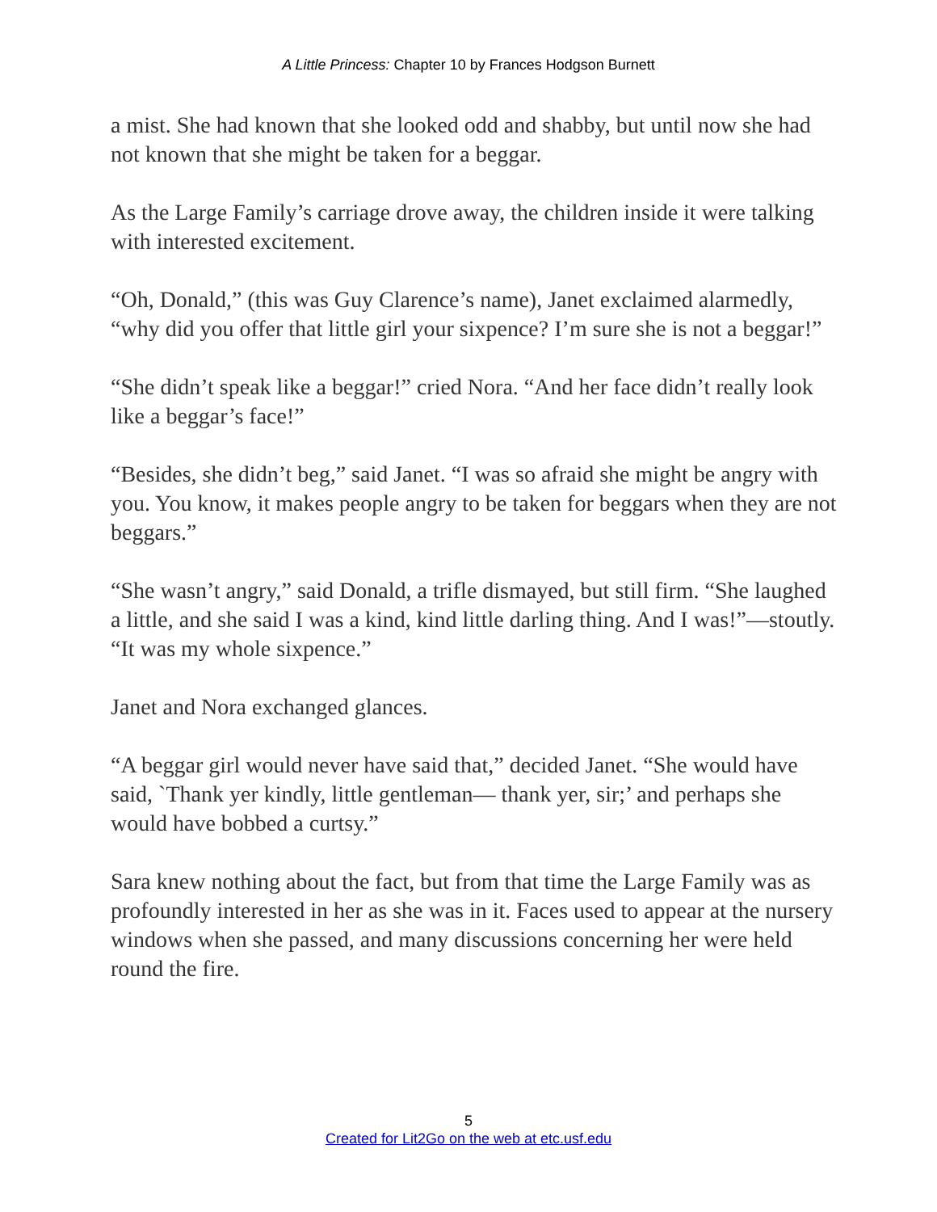A Little Princess: Chapter 10 by Frances Hodgson Burnett
a mist. She had known that she looked odd and shabby, but until now she had not known that she might be taken for a beggar.
As the Large Family’s carriage drove away, the children inside it were talking with interested excitement.
“Oh, Donald,” (this was Guy Clarence’s name), Janet exclaimed alarmedly, “why did you offer that little girl your sixpence? I’m sure she is not a beggar!”
“She didn’t speak like a beggar!” cried Nora. “And her face didn’t really look like a beggar’s face!”
“Besides, she didn’t beg,” said Janet. “I was so afraid she might be angry with you. You know, it makes people angry to be taken for beggars when they are not beggars.”
“She wasn’t angry,” said Donald, a trifle dismayed, but still firm. “She laughed a little, and she said I was a kind, kind little darling thing. And I was!”—stoutly. “It was my whole sixpence.”
Janet and Nora exchanged glances.
“A beggar girl would never have said that,” decided Janet. “She would have said, `Thank yer kindly, little gentleman— thank yer, sir;’ and perhaps she would have bobbed a curtsy.”
Sara knew nothing about the fact, but from that time the Large Family was as profoundly interested in her as she was in it. Faces used to appear at the nursery windows when she passed, and many discussions concerning her were held round the fire.
5
Created for Lit2Go on the web at etc.usf.edu